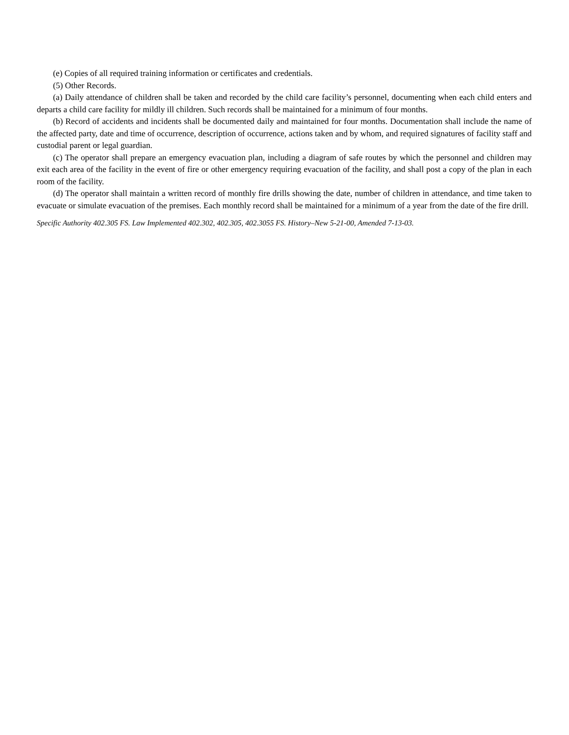(e) Copies of all required training information or certificates and credentials.
(5) Other Records.
(a) Daily attendance of children shall be taken and recorded by the child care facility’s personnel, documenting when each child enters and departs a child care facility for mildly ill children. Such records shall be maintained for a minimum of four months.
(b) Record of accidents and incidents shall be documented daily and maintained for four months. Documentation shall include the name of the affected party, date and time of occurrence, description of occurrence, actions taken and by whom, and required signatures of facility staff and custodial parent or legal guardian.
(c) The operator shall prepare an emergency evacuation plan, including a diagram of safe routes by which the personnel and children may exit each area of the facility in the event of fire or other emergency requiring evacuation of the facility, and shall post a copy of the plan in each room of the facility.
(d) The operator shall maintain a written record of monthly fire drills showing the date, number of children in attendance, and time taken to evacuate or simulate evacuation of the premises. Each monthly record shall be maintained for a minimum of a year from the date of the fire drill.
Specific Authority 402.305 FS. Law Implemented 402.302, 402.305, 402.3055 FS. History–New 5-21-00, Amended 7-13-03.